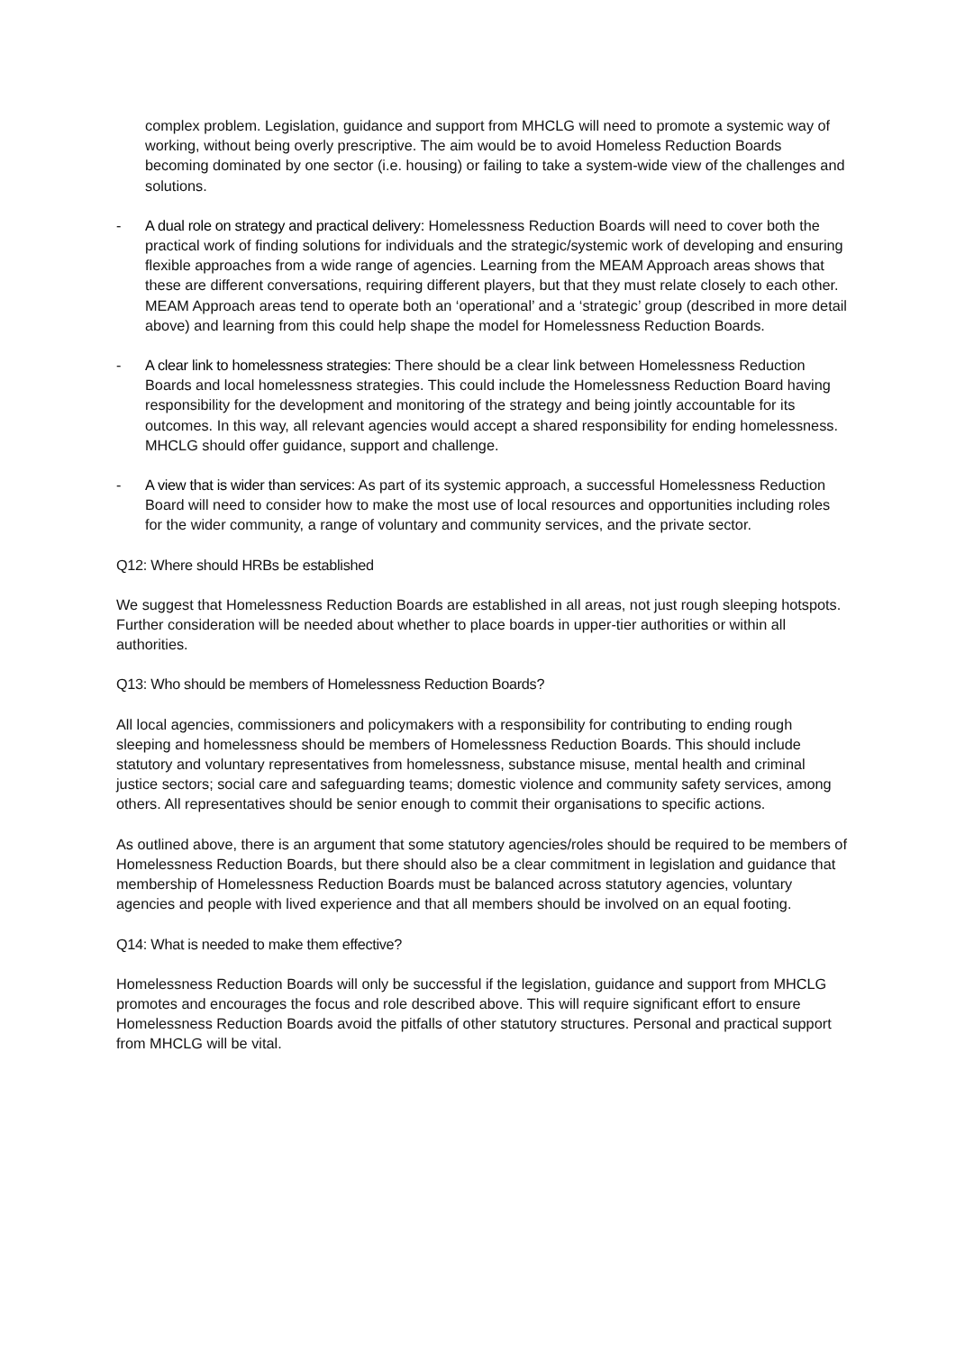complex problem. Legislation, guidance and support from MHCLG will need to promote a systemic way of working, without being overly prescriptive. The aim would be to avoid Homeless Reduction Boards becoming dominated by one sector (i.e. housing) or failing to take a system-wide view of the challenges and solutions.
- A dual role on strategy and practical delivery: Homelessness Reduction Boards will need to cover both the practical work of finding solutions for individuals and the strategic/systemic work of developing and ensuring flexible approaches from a wide range of agencies. Learning from the MEAM Approach areas shows that these are different conversations, requiring different players, but that they must relate closely to each other. MEAM Approach areas tend to operate both an ‘operational’ and a ‘strategic’ group (described in more detail above) and learning from this could help shape the model for Homelessness Reduction Boards.
- A clear link to homelessness strategies: There should be a clear link between Homelessness Reduction Boards and local homelessness strategies. This could include the Homelessness Reduction Board having responsibility for the development and monitoring of the strategy and being jointly accountable for its outcomes. In this way, all relevant agencies would accept a shared responsibility for ending homelessness. MHCLG should offer guidance, support and challenge.
- A view that is wider than services: As part of its systemic approach, a successful Homelessness Reduction Board will need to consider how to make the most use of local resources and opportunities including roles for the wider community, a range of voluntary and community services, and the private sector.
Q12: Where should HRBs be established
We suggest that Homelessness Reduction Boards are established in all areas, not just rough sleeping hotspots. Further consideration will be needed about whether to place boards in upper-tier authorities or within all authorities.
Q13: Who should be members of Homelessness Reduction Boards?
All local agencies, commissioners and policymakers with a responsibility for contributing to ending rough sleeping and homelessness should be members of Homelessness Reduction Boards. This should include statutory and voluntary representatives from homelessness, substance misuse, mental health and criminal justice sectors; social care and safeguarding teams; domestic violence and community safety services, among others. All representatives should be senior enough to commit their organisations to specific actions.
As outlined above, there is an argument that some statutory agencies/roles should be required to be members of Homelessness Reduction Boards, but there should also be a clear commitment in legislation and guidance that membership of Homelessness Reduction Boards must be balanced across statutory agencies, voluntary agencies and people with lived experience and that all members should be involved on an equal footing.
Q14: What is needed to make them effective?
Homelessness Reduction Boards will only be successful if the legislation, guidance and support from MHCLG promotes and encourages the focus and role described above. This will require significant effort to ensure Homelessness Reduction Boards avoid the pitfalls of other statutory structures. Personal and practical support from MHCLG will be vital.